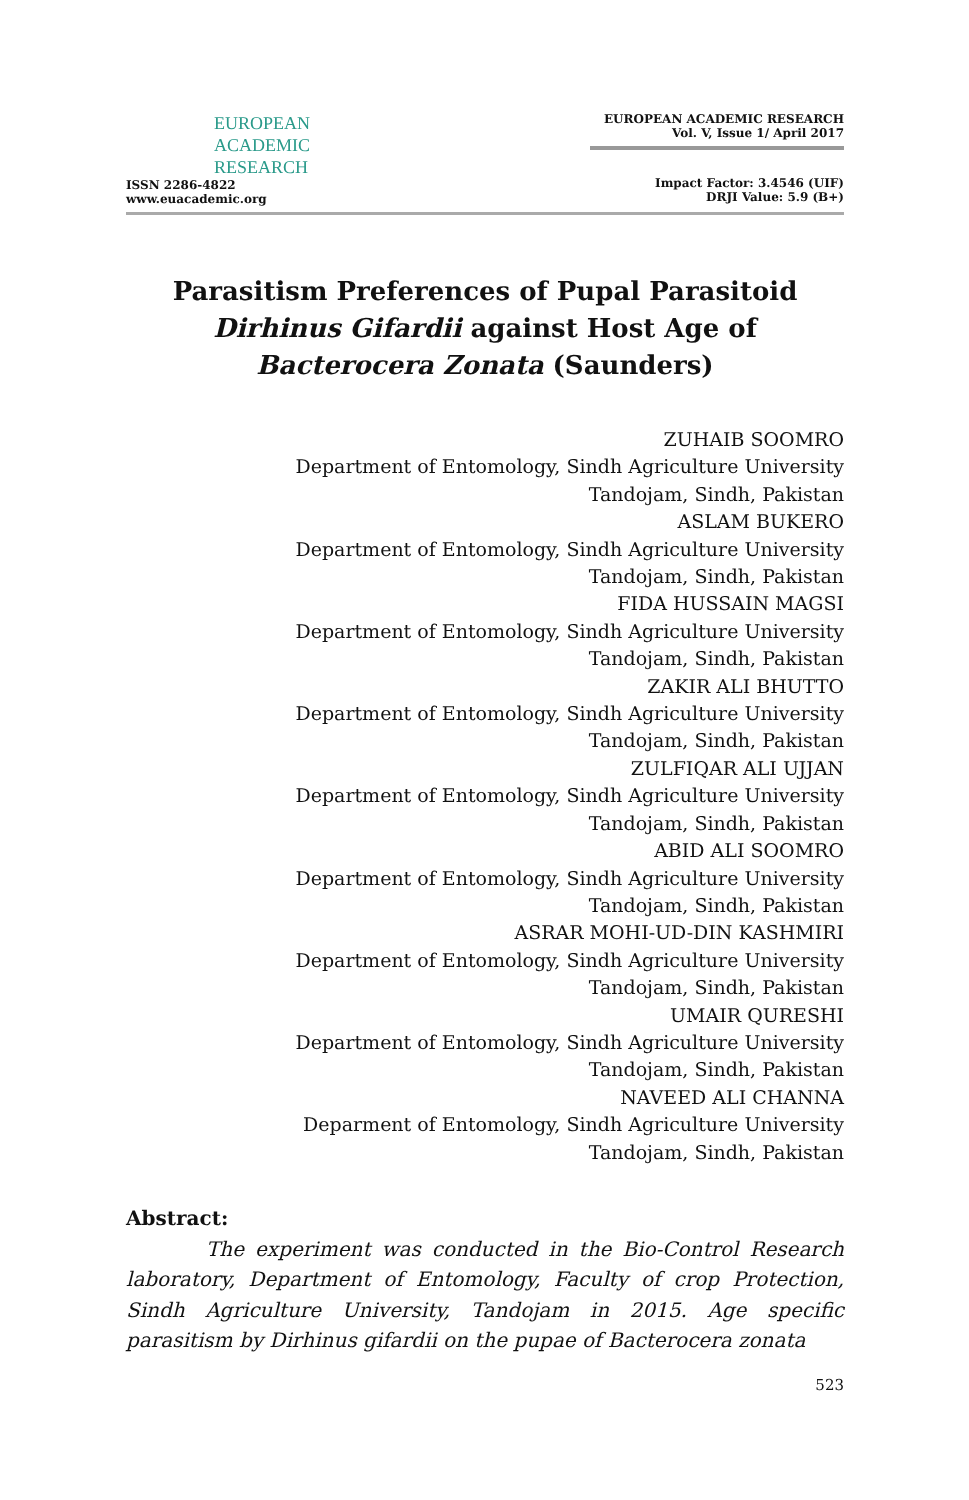EUROPEAN
ACADEMIC
RESEARCH
ISSN 2286-4822
www.euacademic.org
EUROPEAN ACADEMIC RESEARCH
Vol. V, Issue 1/ April 2017
Impact Factor: 3.4546 (UIF)
DRJI Value: 5.9 (B+)
Parasitism Preferences of Pupal Parasitoid
Dirhinus Gifardii against Host Age of Bacterocera Zonata (Saunders)
ZUHAIB SOOMRO
Department of Entomology, Sindh Agriculture University
Tandojam, Sindh, Pakistan
ASLAM BUKERO
Department of Entomology, Sindh Agriculture University
Tandojam, Sindh, Pakistan
FIDA HUSSAIN MAGSI
Department of Entomology, Sindh Agriculture University
Tandojam, Sindh, Pakistan
ZAKIR ALI BHUTTO
Department of Entomology, Sindh Agriculture University
Tandojam, Sindh, Pakistan
ZULFIQAR ALI UJJAN
Department of Entomology, Sindh Agriculture University
Tandojam, Sindh, Pakistan
ABID ALI SOOMRO
Department of Entomology, Sindh Agriculture University
Tandojam, Sindh, Pakistan
ASRAR MOHI-UD-DIN KASHMIRI
Department of Entomology, Sindh Agriculture University
Tandojam, Sindh, Pakistan
UMAIR QURESHI
Department of Entomology, Sindh Agriculture University
Tandojam, Sindh, Pakistan
NAVEED ALI CHANNA
Deparment of Entomology, Sindh Agriculture University
Tandojam, Sindh, Pakistan
Abstract:
The experiment was conducted in the Bio-Control Research laboratory, Department of Entomology, Faculty of crop Protection, Sindh Agriculture University, Tandojam in 2015. Age specific parasitism by Dirhinus gifardii on the pupae of Bacterocera zonata
523